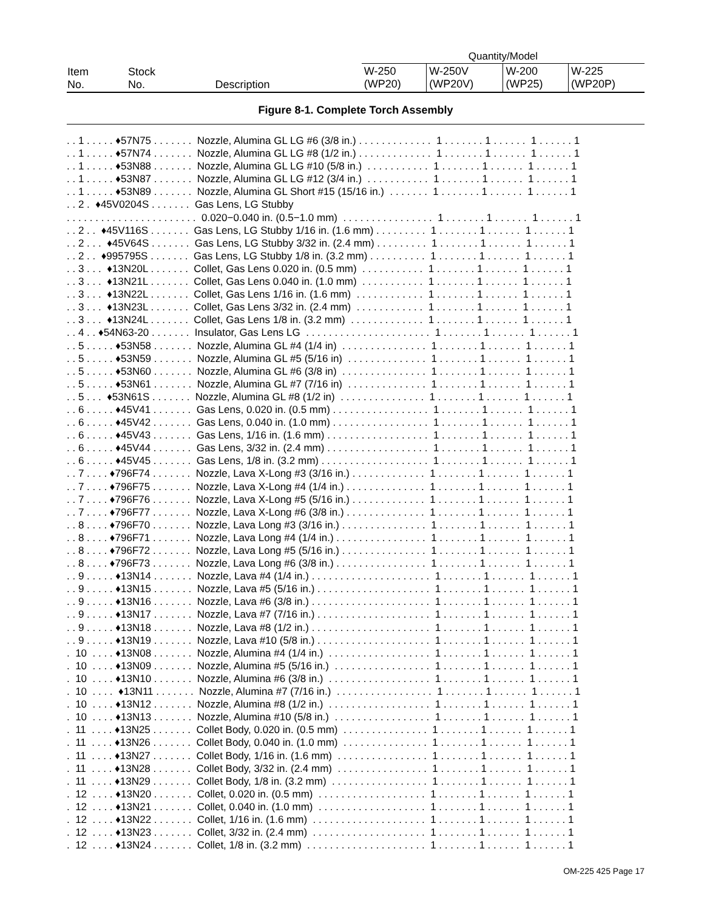| Item No. | Stock No. | Description | Quantity/Model | | | |
| | | | W-250 (WP20) | W-250V (WP20V) | W-200 (WP25) | W-225 (WP20P) |
Figure 8-1. Complete Torch Assembly
. . 1 . . . . . ♦57N75 . . . . . . . Nozzle, Alumina GL LG #6 (3/8 in.) . . . . . . . . . . . . . 1 . . . . . . . 1 . . . . . . 1 . . . . . . 1 . . 1 . . . . . ♦57N74 . . . . . . . Nozzle, Alumina GL LG #8 (1/2 in.) . . . . . . . . . . . . . 1 . . . . . . . 1 . . . . . . 1 . . . . . . 1 . . 1 . . . . . ♦53N88 . . . . . . . Nozzle, Alumina GL LG #10 (5/8 in.) . . . . . . . . . . . 1 . . . . . . . 1 . . . . . . 1 . . . . . . 1 . . 1 . . . . . ♦53N87 . . . . . . . Nozzle, Alumina GL LG #12 (3/4 in.) . . . . . . . . . . . 1 . . . . . . . 1 . . . . . . 1 . . . . . . 1 . . 1 . . . . . ♦53N89 . . . . . . . Nozzle, Alumina GL Short #15 (15/16 in.) . . . . . . . 1 . . . . . . . 1 . . . . . . 1 . . . . . . 1 . . 2 . ♦45V0204S . . . . . . . Gas Lens, LG Stubby . . . . . . . . . . . . . . . . . . . . . . . 0.020−0.040 in. (0.5−1.0 mm) . . . . . . . . . . . . . . . . 1 . . . . . . . 1 . . . . . . 1 . . . . . . 1 . . 2 . . ♦45V116S . . . . . . . Gas Lens, LG Stubby 1/16 in. (1.6 mm) . . . . . . . . . 1 . . . . . . . 1 . . . . . . 1 . . . . . . 1 . . 2 . . . ♦45V64S . . . . . . . Gas Lens, LG Stubby 3/32 in. (2.4 mm) . . . . . . . . . 1 . . . . . . . 1 . . . . . . 1 . . . . . . 1 . . 2 . . ♦995795S . . . . . . . Gas Lens, LG Stubby 1/8 in. (3.2 mm) . . . . . . . . . . 1 . . . . . . . 1 . . . . . . 1 . . . . . . 1 . . 3 . . . ♦13N20L . . . . . . . Collet, Gas Lens 0.020 in. (0.5 mm) . . . . . . . . . . . 1 . . . . . . . 1 . . . . . . 1 . . . . . . 1 . . 3 . . . ♦13N21L . . . . . . . Collet, Gas Lens 0.040 in. (1.0 mm) . . . . . . . . . . . 1 . . . . . . . 1 . . . . . . 1 . . . . . . 1 . . 3 . . . ♦13N22L . . . . . . . Collet, Gas Lens 1/16 in. (1.6 mm) . . . . . . . . . . . . 1 . . . . . . . 1 . . . . . . 1 . . . . . . 1 . . 3 . . . ♦13N23L . . . . . . . Collet, Gas Lens 3/32 in. (2.4 mm) . . . . . . . . . . . . 1 . . . . . . . 1 . . . . . . 1 . . . . . . 1 . . 3 . . . ♦13N24L . . . . . . . Collet, Gas Lens 1/8 in. (3.2 mm) . . . . . . . . . . . . . 1 . . . . . . . 1 . . . . . . 1 . . . . . . 1 . . 4 . . ♦54N63-20 . . . . . . . Insulator, Gas Lens LG . . . . . . . . . . . . . . . . . . . . . . 1 . . . . . . . 1 . . . . . . 1 . . . . . . 1 . . 5 . . . . . ♦53N58 . . . . . . . Nozzle, Alumina GL #4 (1/4 in) . . . . . . . . . . . . . . . 1 . . . . . . . 1 . . . . . . 1 . . . . . . 1 . . 5 . . . . . ♦53N59 . . . . . . . Nozzle, Alumina GL #5 (5/16 in) . . . . . . . . . . . . . . 1 . . . . . . . 1 . . . . . . 1 . . . . . . 1 . . 5 . . . . . ♦53N60 . . . . . . . Nozzle, Alumina GL #6 (3/8 in) . . . . . . . . . . . . . . . 1 . . . . . . . 1 . . . . . . 1 . . . . . . 1 . . 5 . . . . . ♦53N61 . . . . . . . Nozzle, Alumina GL #7 (7/16 in) . . . . . . . . . . . . . . 1 . . . . . . . 1 . . . . . . 1 . . . . . . 1 . . 5 . . . ♦53N61S . . . . . . . Nozzle, Alumina GL #8 (1/2 in) . . . . . . . . . . . . . . . 1 . . . . . . . 1 . . . . . . 1 . . . . . . 1 . . 6 . . . . . ♦45V41 . . . . . . . Gas Lens, 0.020 in. (0.5 mm) . . . . . . . . . . . . . . . . . 1 . . . . . . . 1 . . . . . . 1 . . . . . . 1 . . 6 . . . . . ♦45V42 . . . . . . . Gas Lens, 0.040 in. (1.0 mm) . . . . . . . . . . . . . . . . . 1 . . . . . . . 1 . . . . . . 1 . . . . . . 1 . . 6 . . . . . ♦45V43 . . . . . . . Gas Lens, 1/16 in. (1.6 mm) . . . . . . . . . . . . . . . . . . 1 . . . . . . . 1 . . . . . . 1 . . . . . . 1 . . 6 . . . . . ♦45V44 . . . . . . . Gas Lens, 3/32 in. (2.4 mm) . . . . . . . . . . . . . . . . . . 1 . . . . . . . 1 . . . . . . 1 . . . . . . 1 . . 6 . . . . . ♦45V45 . . . . . . . Gas Lens, 1/8 in. (3.2 mm) . . . . . . . . . . . . . . . . . . . 1 . . . . . . . 1 . . . . . . 1 . . . . . . 1 . . 7 . . . . ♦796F74 . . . . . . . Nozzle, Lava X-Long #3 (3/16 in.) . . . . . . . . . . . . . 1 . . . . . . . 1 . . . . . . 1 . . . . . . 1 . . 7 . . . . ♦796F75 . . . . . . . Nozzle, Lava X-Long #4 (1/4 in.) . . . . . . . . . . . . . . 1 . . . . . . . 1 . . . . . . 1 . . . . . . 1 . . 7 . . . . ♦796F76 . . . . . . . Nozzle, Lava X-Long #5 (5/16 in.) . . . . . . . . . . . . . 1 . . . . . . . 1 . . . . . . 1 . . . . . . 1 . . 7 . . . . ♦796F77 . . . . . . . Nozzle, Lava X-Long #6 (3/8 in.) . . . . . . . . . . . . . . 1 . . . . . . . 1 . . . . . . 1 . . . . . . 1 . . 8 . . . . ♦796F70 . . . . . . . Nozzle, Lava Long #3 (3/16 in.) . . . . . . . . . . . . . . . 1 . . . . . . . 1 . . . . . . 1 . . . . . . 1 . . 8 . . . . ♦796F71 . . . . . . . Nozzle, Lava Long #4 (1/4 in.) . . . . . . . . . . . . . . . . 1 . . . . . . . 1 . . . . . . 1 . . . . . . 1 . . 8 . . . . ♦796F72 . . . . . . . Nozzle, Lava Long #5 (5/16 in.) . . . . . . . . . . . . . . . 1 . . . . . . . 1 . . . . . . 1 . . . . . . 1 . . 8 . . . . ♦796F73 . . . . . . . Nozzle, Lava Long #6 (3/8 in.) . . . . . . . . . . . . . . . . 1 . . . . . . . 1 . . . . . . 1 . . . . . . 1 . . 9 . . . . . ♦13N14 . . . . . . . Nozzle, Lava #4 (1/4 in.) . . . . . . . . . . . . . . . . . . . . . 1 . . . . . . . 1 . . . . . . 1 . . . . . . 1 . . 9 . . . . . ♦13N15 . . . . . . . Nozzle, Lava #5 (5/16 in.) . . . . . . . . . . . . . . . . . . . . 1 . . . . . . . 1 . . . . . . 1 . . . . . . 1 . . 9 . . . . . ♦13N16 . . . . . . . Nozzle, Lava #6 (3/8 in.) . . . . . . . . . . . . . . . . . . . . . 1 . . . . . . . 1 . . . . . . 1 . . . . . . 1 . . 9 . . . . . ♦13N17 . . . . . . . Nozzle, Lava #7 (7/16 in.) . . . . . . . . . . . . . . . . . . . . 1 . . . . . . . 1 . . . . . . 1 . . . . . . 1 . . 9 . . . . . ♦13N18 . . . . . . . Nozzle, Lava #8 (1/2 in.) . . . . . . . . . . . . . . . . . . . . . 1 . . . . . . . 1 . . . . . . 1 . . . . . . 1 . . 9 . . . . . ♦13N19 . . . . . . . Nozzle, Lava #10 (5/8 in.) . . . . . . . . . . . . . . . . . . . . 1 . . . . . . . 1 . . . . . . 1 . . . . . . 1 . 10 . . . . ♦13N08 . . . . . . . Nozzle, Alumina #4 (1/4 in.) . . . . . . . . . . . . . . . . . . 1 . . . . . . . 1 . . . . . . 1 . . . . . . 1 . 10 . . . . ♦13N09 . . . . . . . Nozzle, Alumina #5 (5/16 in.) . . . . . . . . . . . . . . . . . 1 . . . . . . . 1 . . . . . . 1 . . . . . . 1 . 10 . . . . ♦13N10 . . . . . . . Nozzle, Alumina #6 (3/8 in.) . . . . . . . . . . . . . . . . . . 1 . . . . . . . 1 . . . . . . 1 . . . . . . 1 . 10 . . . . ♦13N11 . . . . . . . Nozzle, Alumina #7 (7/16 in.) . . . . . . . . . . . . . . . . . 1 . . . . . . . 1 . . . . . . 1 . . . . . . 1 . 10 . . . . ♦13N12 . . . . . . . Nozzle, Alumina #8 (1/2 in.) . . . . . . . . . . . . . . . . . . 1 . . . . . . . 1 . . . . . . 1 . . . . . . 1 . 10 . . . . ♦13N13 . . . . . . . Nozzle, Alumina #10 (5/8 in.) . . . . . . . . . . . . . . . . . 1 . . . . . . . 1 . . . . . . 1 . . . . . . 1 . 11 . . . . ♦13N25 . . . . . . . Collet Body, 0.020 in. (0.5 mm) . . . . . . . . . . . . . . . 1 . . . . . . . 1 . . . . . . 1 . . . . . . 1 . 11 . . . . ♦13N26 . . . . . . . Collet Body, 0.040 in. (1.0 mm) . . . . . . . . . . . . . . . 1 . . . . . . . 1 . . . . . . 1 . . . . . . 1 . 11 . . . . ♦13N27 . . . . . . . Collet Body, 1/16 in. (1.6 mm) . . . . . . . . . . . . . . . . 1 . . . . . . . 1 . . . . . . 1 . . . . . . 1 . 11 . . . . ♦13N28 . . . . . . . Collet Body, 3/32 in. (2.4 mm) . . . . . . . . . . . . . . . . 1 . . . . . . . 1 . . . . . . 1 . . . . . . 1 . 11 . . . . ♦13N29 . . . . . . . Collet Body, 1/8 in. (3.2 mm) . . . . . . . . . . . . . . . . . 1 . . . . . . . 1 . . . . . . 1 . . . . . . 1 . 12 . . . . ♦13N20 . . . . . . . Collet, 0.020 in. (0.5 mm) . . . . . . . . . . . . . . . . . . . 1 . . . . . . . 1 . . . . . . 1 . . . . . . 1 . 12 . . . . ♦13N21 . . . . . . . Collet, 0.040 in. (1.0 mm) . . . . . . . . . . . . . . . . . . . 1 . . . . . . . 1 . . . . . . 1 . . . . . . 1 . 12 . . . . ♦13N22 . . . . . . . Collet, 1/16 in. (1.6 mm) . . . . . . . . . . . . . . . . . . . . 1 . . . . . . . 1 . . . . . . 1 . . . . . . 1 . 12 . . . . ♦13N23 . . . . . . . Collet, 3/32 in. (2.4 mm) . . . . . . . . . . . . . . . . . . . . 1 . . . . . . . 1 . . . . . . 1 . . . . . . 1 . 12 . . . . ♦13N24 . . . . . . . Collet, 1/8 in. (3.2 mm) . . . . . . . . . . . . . . . . . . . . . 1 . . . . . . . 1 . . . . . . 1 . . . . . . 1
OM-225 425 Page 17